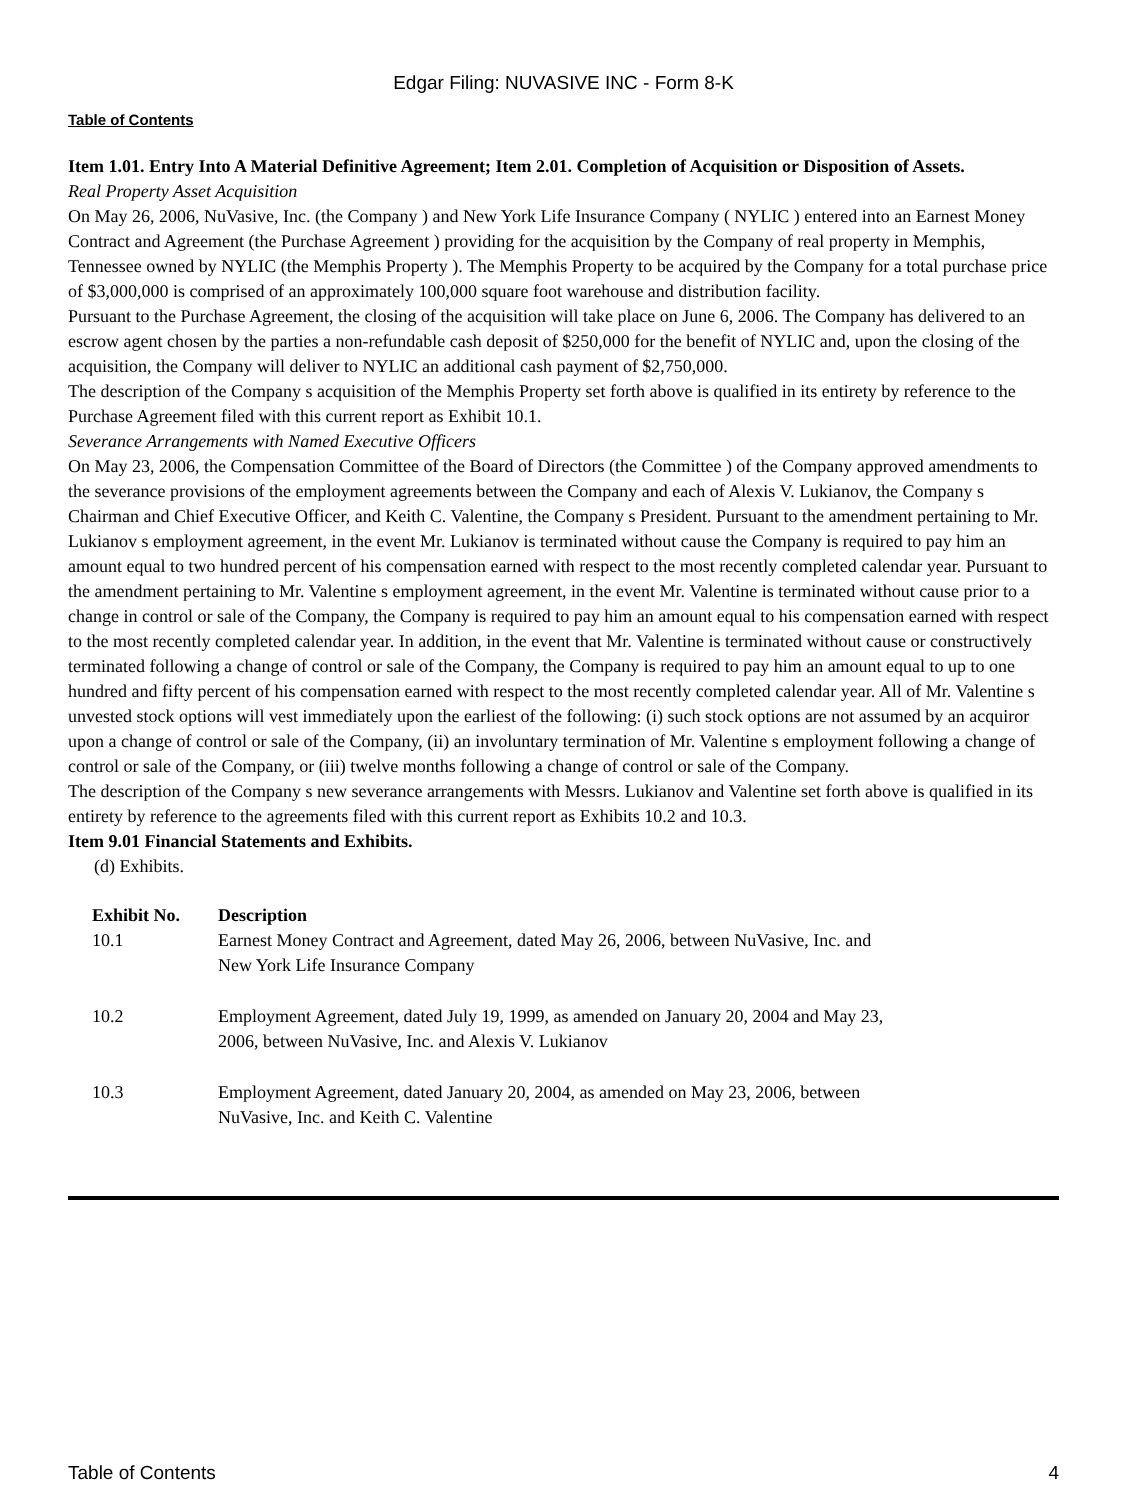Edgar Filing: NUVASIVE INC - Form 8-K
Table of Contents
Item 1.01. Entry Into A Material Definitive Agreement; Item 2.01. Completion of Acquisition or Disposition of Assets.
Real Property Asset Acquisition
On May 26, 2006, NuVasive, Inc. (the Company ) and New York Life Insurance Company ( NYLIC ) entered into an Earnest Money Contract and Agreement (the Purchase Agreement ) providing for the acquisition by the Company of real property in Memphis, Tennessee owned by NYLIC (the Memphis Property ). The Memphis Property to be acquired by the Company for a total purchase price of $3,000,000 is comprised of an approximately 100,000 square foot warehouse and distribution facility.
Pursuant to the Purchase Agreement, the closing of the acquisition will take place on June 6, 2006. The Company has delivered to an escrow agent chosen by the parties a non-refundable cash deposit of $250,000 for the benefit of NYLIC and, upon the closing of the acquisition, the Company will deliver to NYLIC an additional cash payment of $2,750,000.
The description of the Company s acquisition of the Memphis Property set forth above is qualified in its entirety by reference to the Purchase Agreement filed with this current report as Exhibit 10.1.
Severance Arrangements with Named Executive Officers
On May 23, 2006, the Compensation Committee of the Board of Directors (the Committee ) of the Company approved amendments to the severance provisions of the employment agreements between the Company and each of Alexis V. Lukianov, the Company s Chairman and Chief Executive Officer, and Keith C. Valentine, the Company s President. Pursuant to the amendment pertaining to Mr. Lukianov s employment agreement, in the event Mr. Lukianov is terminated without cause the Company is required to pay him an amount equal to two hundred percent of his compensation earned with respect to the most recently completed calendar year. Pursuant to the amendment pertaining to Mr. Valentine s employment agreement, in the event Mr. Valentine is terminated without cause prior to a change in control or sale of the Company, the Company is required to pay him an amount equal to his compensation earned with respect to the most recently completed calendar year. In addition, in the event that Mr. Valentine is terminated without cause or constructively terminated following a change of control or sale of the Company, the Company is required to pay him an amount equal to up to one hundred and fifty percent of his compensation earned with respect to the most recently completed calendar year. All of Mr. Valentine s unvested stock options will vest immediately upon the earliest of the following: (i) such stock options are not assumed by an acquiror upon a change of control or sale of the Company, (ii) an involuntary termination of Mr. Valentine s employment following a change of control or sale of the Company, or (iii) twelve months following a change of control or sale of the Company.
The description of the Company s new severance arrangements with Messrs. Lukianov and Valentine set forth above is qualified in its entirety by reference to the agreements filed with this current report as Exhibits 10.2 and 10.3.
Item 9.01 Financial Statements and Exhibits.
(d) Exhibits.
| Exhibit No. | Description |
| --- | --- |
| 10.1 | Earnest Money Contract and Agreement, dated May 26, 2006, between NuVasive, Inc. and New York Life Insurance Company |
| 10.2 | Employment Agreement, dated July 19, 1999, as amended on January 20, 2004 and May 23, 2006, between NuVasive, Inc. and Alexis V. Lukianov |
| 10.3 | Employment Agreement, dated January 20, 2004, as amended on May 23, 2006, between NuVasive, Inc. and Keith C. Valentine |
Table of Contents 4